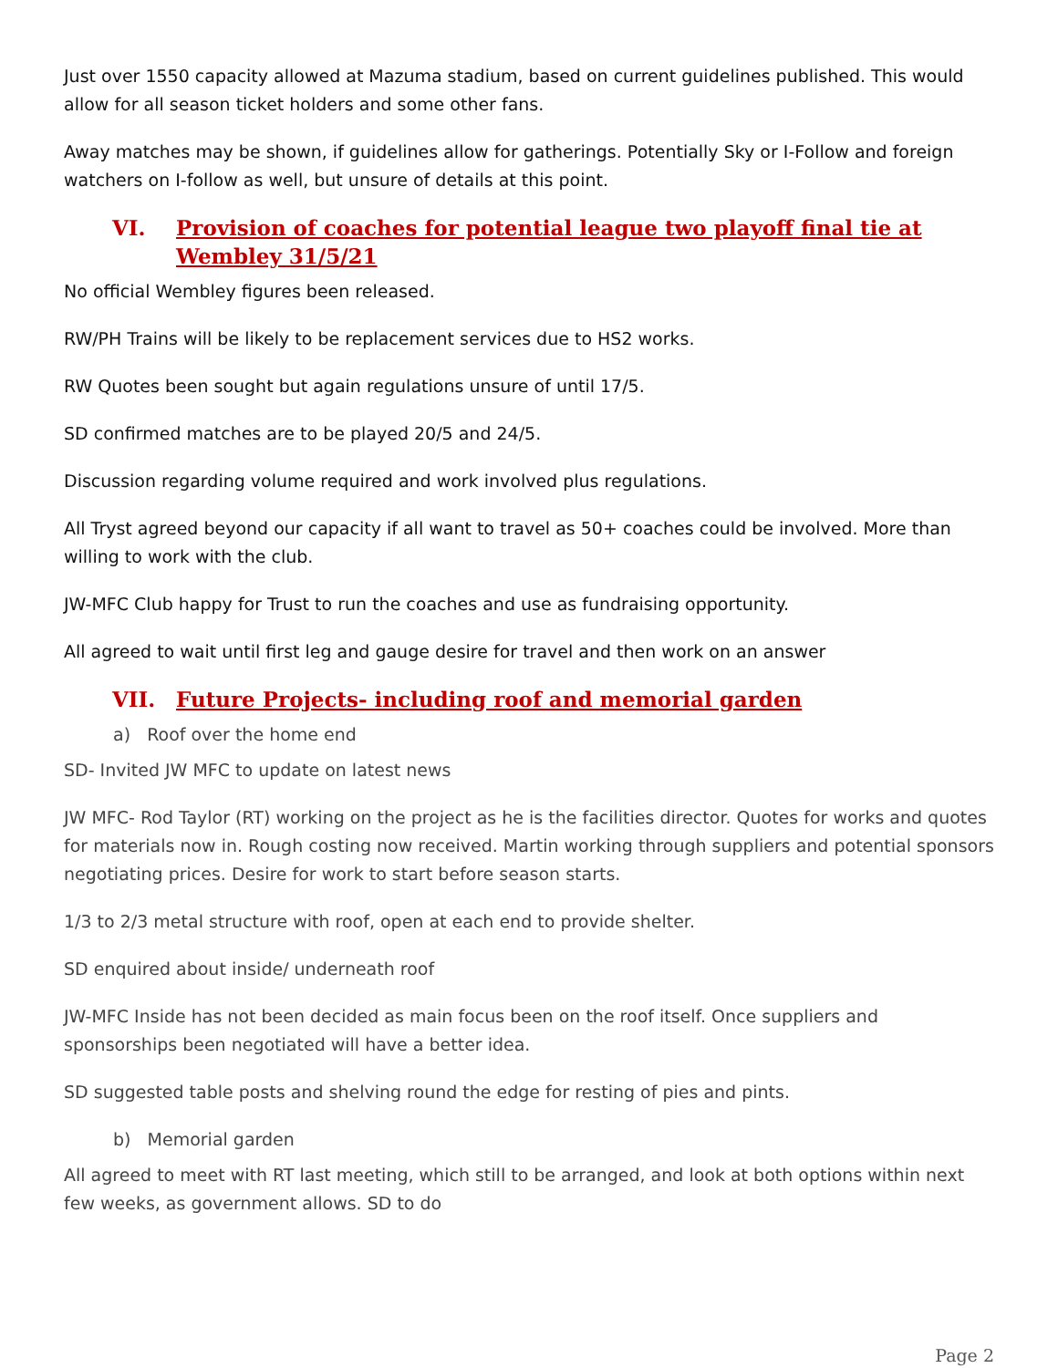Just over 1550 capacity allowed at Mazuma stadium, based on current guidelines published. This would allow for all season ticket holders and some other fans.
Away matches may be shown, if guidelines allow for gatherings. Potentially Sky or I-Follow and foreign watchers on I-follow as well, but unsure of details at this point.
VI. Provision of coaches for potential league two playoff final tie at Wembley 31/5/21
No official Wembley figures been released.
RW/PH Trains will be likely to be replacement services due to HS2 works.
RW Quotes been sought but again regulations unsure of until 17/5.
SD confirmed matches are to be played 20/5 and 24/5.
Discussion regarding volume required and work involved plus regulations.
All Tryst agreed beyond our capacity if all want to travel as 50+ coaches could be involved. More than willing to work with the club.
JW-MFC Club happy for Trust to run the coaches and use as fundraising opportunity.
All agreed to wait until first leg and gauge desire for travel and then work on an answer
VII. Future Projects- including roof and memorial garden
a) Roof over the home end
SD- Invited JW MFC to update on latest news
JW MFC- Rod Taylor (RT) working on the project as he is the facilities director. Quotes for works and quotes for materials now in. Rough costing now received. Martin working through suppliers and potential sponsors negotiating prices. Desire for work to start before season starts.
1/3 to 2/3 metal structure with roof, open at each end to provide shelter.
SD enquired about inside/ underneath roof
JW-MFC Inside has not been decided as main focus been on the roof itself. Once suppliers and sponsorships been negotiated will have a better idea.
SD suggested table posts and shelving round the edge for resting of pies and pints.
b) Memorial garden
All agreed to meet with RT last meeting, which still to be arranged, and look at both options within next few weeks, as government allows. SD to do
Page 2